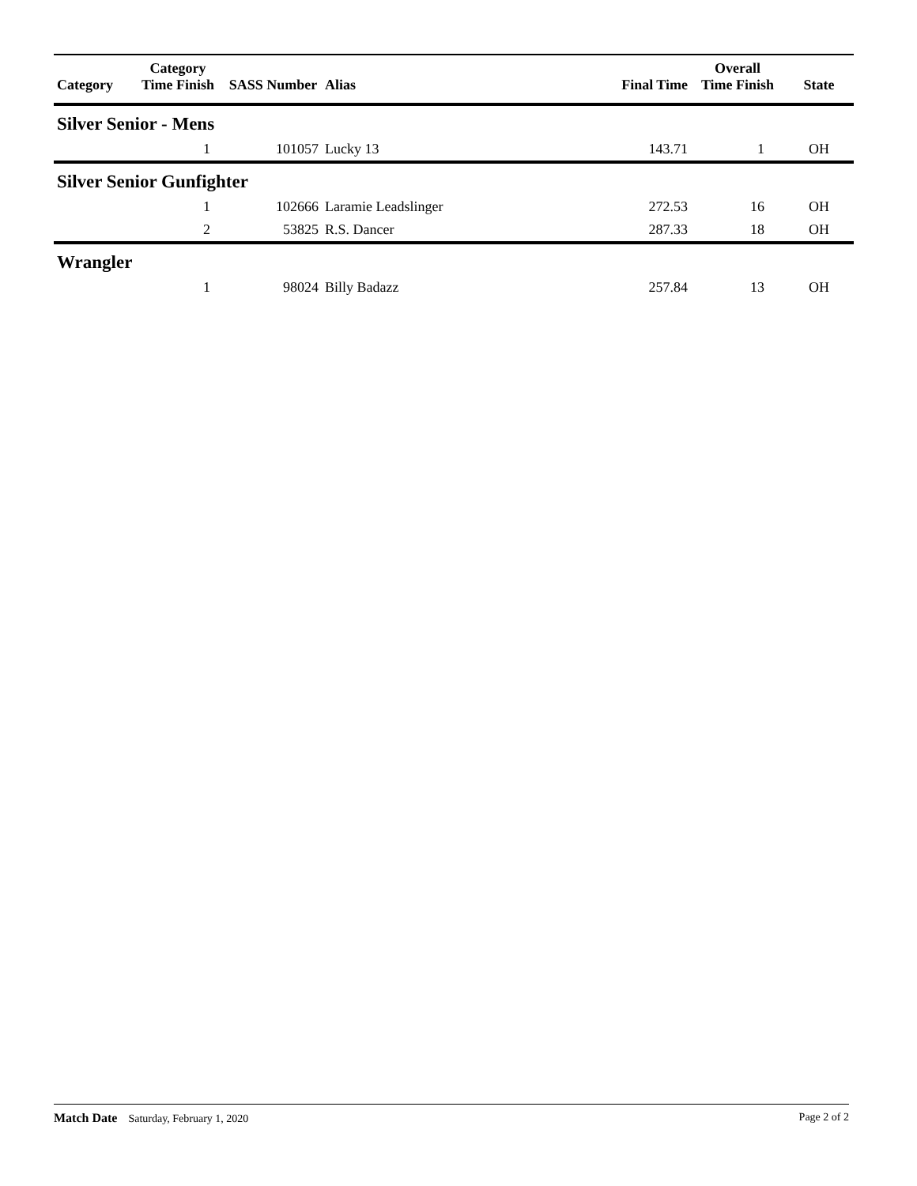| Category | Category Time Finish | SASS Number | Alias | Final Time | Overall Time Finish | State |
| --- | --- | --- | --- | --- | --- | --- |
| Silver Senior - Mens | | | | | | |
| | 1 | 101057 | Lucky 13 | 143.71 | 1 | OH |
| Silver Senior Gunfighter | | | | | | |
| | 1 | 102666 | Laramie Leadslinger | 272.53 | 16 | OH |
| | 2 | 53825 | R.S. Dancer | 287.33 | 18 | OH |
| Wrangler | | | | | | |
| | 1 | 98024 | Billy Badazz | 257.84 | 13 | OH |
Match Date Saturday, February 1, 2020
Page 2 of 2